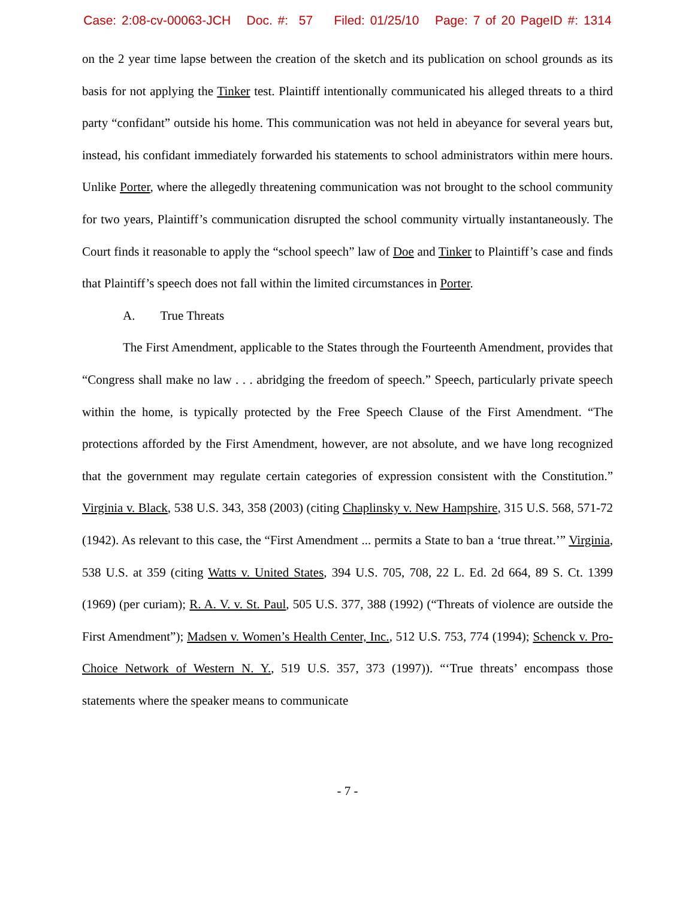Case: 2:08-cv-00063-JCH Doc. #: 57 Filed: 01/25/10 Page: 7 of 20 PageID #: 1314
on the 2 year time lapse between the creation of the sketch and its publication on school grounds as its basis for not applying the Tinker test. Plaintiff intentionally communicated his alleged threats to a third party “confidant” outside his home. This communication was not held in abeyance for several years but, instead, his confidant immediately forwarded his statements to school administrators within mere hours. Unlike Porter, where the allegedly threatening communication was not brought to the school community for two years, Plaintiff’s communication disrupted the school community virtually instantaneously. The Court finds it reasonable to apply the “school speech” law of Doe and Tinker to Plaintiff’s case and finds that Plaintiff’s speech does not fall within the limited circumstances in Porter.
A. True Threats
The First Amendment, applicable to the States through the Fourteenth Amendment, provides that “Congress shall make no law . . . abridging the freedom of speech.” Speech, particularly private speech within the home, is typically protected by the Free Speech Clause of the First Amendment. “The protections afforded by the First Amendment, however, are not absolute, and we have long recognized that the government may regulate certain categories of expression consistent with the Constitution.” Virginia v. Black, 538 U.S. 343, 358 (2003) (citing Chaplinsky v. New Hampshire, 315 U.S. 568, 571-72 (1942). As relevant to this case, the “First Amendment ... permits a State to ban a ‘true threat.’” Virginia, 538 U.S. at 359 (citing Watts v. United States, 394 U.S. 705, 708, 22 L. Ed. 2d 664, 89 S. Ct. 1399 (1969) (per curiam); R. A. V. v. St. Paul, 505 U.S. 377, 388 (1992) (“Threats of violence are outside the First Amendment”); Madsen v. Women’s Health Center, Inc., 512 U.S. 753, 774 (1994); Schenck v. Pro-Choice Network of Western N. Y., 519 U.S. 357, 373 (1997)). “‘True threats’ encompass those statements where the speaker means to communicate
- 7 -